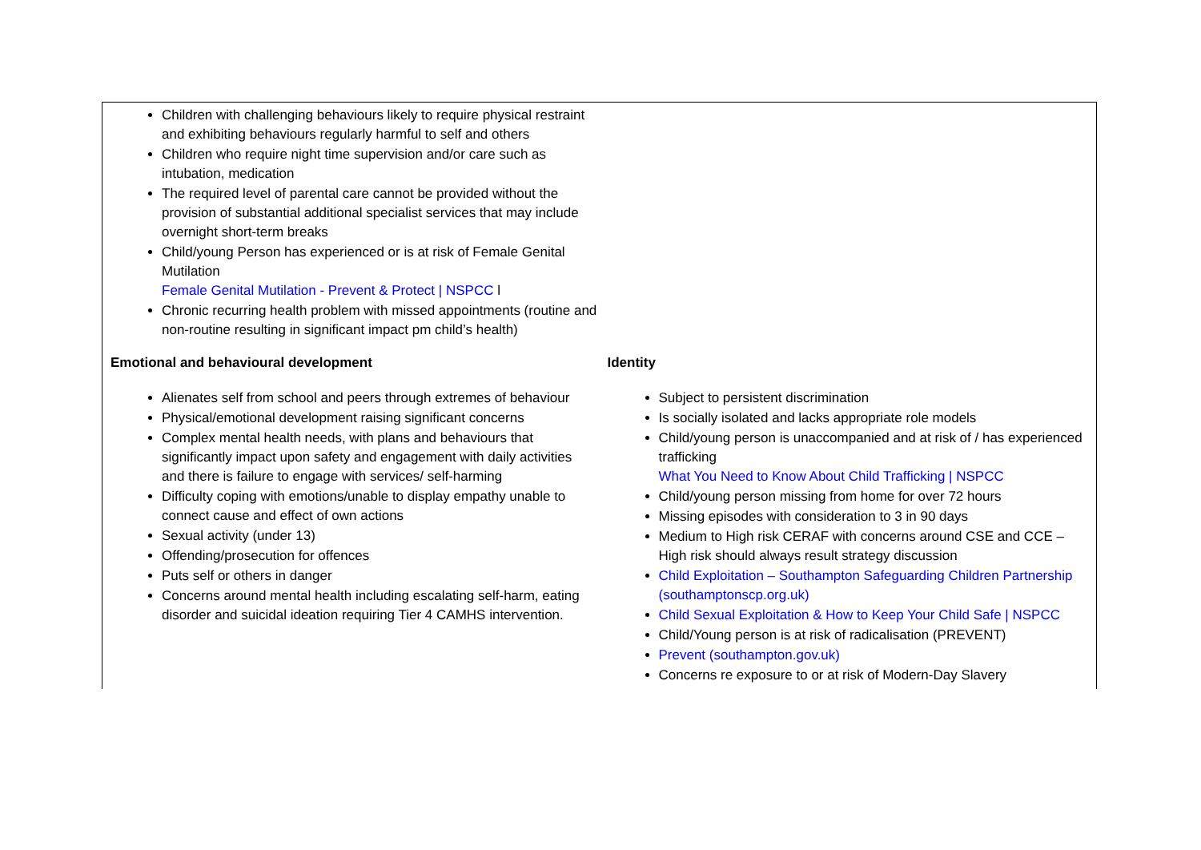| Children with challenging behaviours likely to require physical restraint and exhibiting behaviours regularly harmful to self and others Children who require night time supervision and/or care such as intubation, medication The required level of parental care cannot be provided without the provision of substantial additional specialist services that may include overnight short-term breaks Child/young Person has experienced or is at risk of Female Genital Mutilation Female Genital Mutilation - Prevent & Protect / NSPCC l Chronic recurring health problem with missed appointments (routine and non-routine resulting in significant impact pm child’s health) | |
| Emotional and behavioural development Alienates self from school and peers through extremes of behaviour Physical/emotional development raising significant concerns Complex mental health needs, with plans and behaviours that significantly impact upon safety and engagement with daily activities and there is failure to engage with services/ self-harming Difficulty coping with emotions/unable to display empathy unable to connect cause and effect of own actions Sexual activity (under 13) Offending/prosecution for offences Puts self or others in danger Concerns around mental health including escalating self-harm, eating disorder and suicidal ideation requiring Tier 4 CAMHS intervention. | Identity Subject to persistent discrimination Is socially isolated and lacks appropriate role models Child/young person is unaccompanied and at risk of / has experienced trafficking What You Need to Know About Child Trafficking / NSPCC Child/young person missing from home for over 72 hours Missing episodes with consideration to 3 in 90 days Medium to High risk CERAF with concerns around CSE and CCE – High risk should always result strategy discussion Child Exploitation – Southampton Safeguarding Children Partnership (southamptonscp.org.uk) Child Sexual Exploitation & How to Keep Your Child Safe / NSPCC Child/Young person is at risk of radicalisation (PREVENT) Prevent (southampton.gov.uk) Concerns re exposure to or at risk of Modern-Day Slavery |